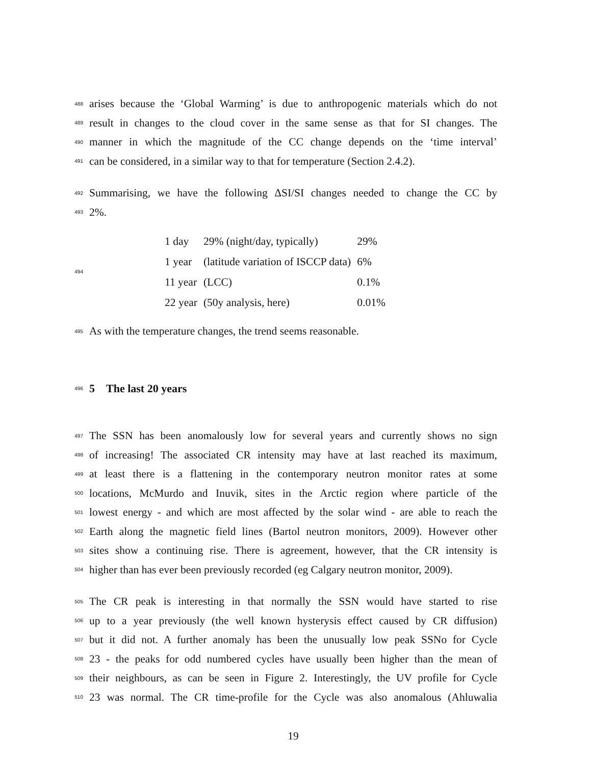488
arises because the ‘Global Warming’ is due to anthropogenic materials which do not
489
result in changes to the cloud cover in the same sense as that for SI changes. The
490
manner in which the magnitude of the CC change depends on the ‘time interval’
491
can be considered, in a similar way to that for temperature (Section 2.4.2).
492
Summarising, we have the following ΔSI/SI changes needed to change the CC by
493
2%.
494
| 1 day | 29% (night/day, typically) | 29% |
| 1 year | (latitude variation of ISCCP data) | 6% |
| 11 year | (LCC) | 0.1% |
| 22 year | (50y analysis, here) | 0.01% |
495
As with the temperature changes, the trend seems reasonable.
496
5 The last 20 years
497
The SSN has been anomalously low for several years and currently shows no sign
498
of increasing! The associated CR intensity may have at last reached its maximum,
499
at least there is a flattening in the contemporary neutron monitor rates at some
500
locations, McMurdo and Inuvik, sites in the Arctic region where particle of the
501
lowest energy - and which are most affected by the solar wind - are able to reach the
502
Earth along the magnetic field lines (Bartol neutron monitors, 2009). However other
503
sites show a continuing rise. There is agreement, however, that the CR intensity is
504
higher than has ever been previously recorded (eg Calgary neutron monitor, 2009).
505
The CR peak is interesting in that normally the SSN would have started to rise
506
up to a year previously (the well known hysterysis effect caused by CR diffusion)
507
but it did not. A further anomaly has been the unusually low peak SSNo for Cycle
508
23 - the peaks for odd numbered cycles have usually been higher than the mean of
509
their neighbours, as can be seen in Figure 2. Interestingly, the UV profile for Cycle
510
23 was normal. The CR time-profile for the Cycle was also anomalous (Ahluwalia
19